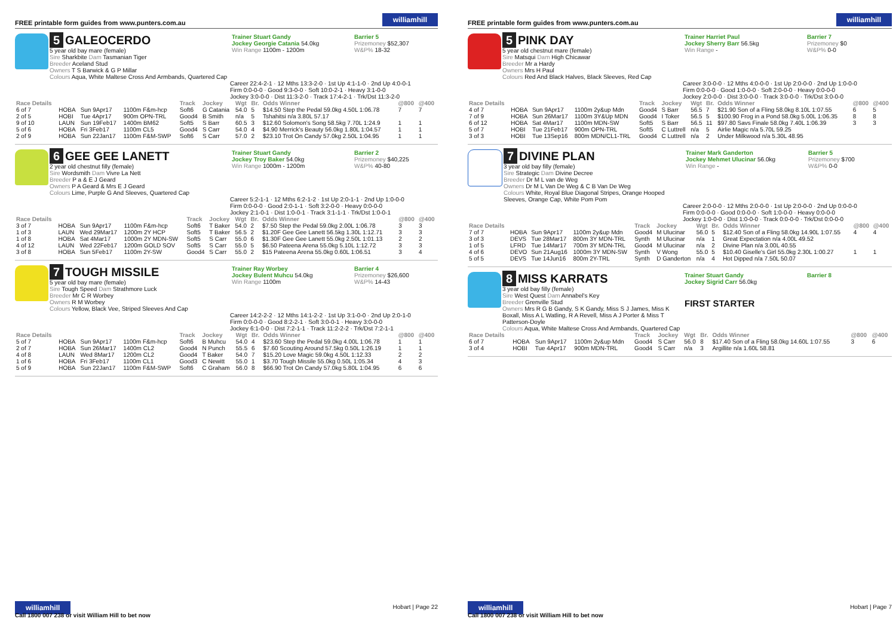FREE printable form guides from www.punters.com.au williamhill
5 GALEOCERDO
5 year old bay mare (female)
Sire Sharkbite Dam Tasmanian Tiger
Breeder Aceland Stud
Owners T S Barwick & G P Millar
Colours Aqua, White Maltese Cross And Armbands, Quartered Cap
Trainer Stuart Gandy
Jockey Georgie Catania 54.0kg
Win Range 1100m - 1200m
Barrier 5
Prizemoney $52,307
W&P% 18-32
Career 22:4-2-1 · 12 Mths 13:3-2-0 · 1st Up 4:1-1-0 · 2nd Up 4:0-0-1
Firm 0:0-0-0 · Good 9:3-0-0 · Soft 10:0-2-1 · Heavy 3:1-0-0
Jockey 3:0-0-0 · Dist 11:3-2-0 · Track 17:4-2-1 · Trk/Dst 11:3-2-0
| Race Details | | | | Track | Jockey | Wgt | Br. | Odds Winner | @800 | @400 |
| --- | --- | --- | --- | --- | --- | --- | --- | --- | --- | --- |
| 6 of 7 | HOBA | Sun 9Apr17 | 1100m F&m-hcp | Soft6 | G Catania | 54.0 | 5 | $14.50 Step the Pedal 59.0kg 4.50L 1:06.78 | 7 | 7 |
| 2 of 5 | HOBI | Tue 4Apr17 | 900m OPN-TRL | Good4 | B Smith | n/a | 5 | Tshahitsi n/a 3.80L 57.17 | | |
| 9 of 10 | LAUN | Sun 19Feb17 | 1400m BM62 | Soft5 | S Barr | 60.5 | 3 | $12.60 Solomon's Song 58.5kg 7.70L 1:24.9 | 1 | 1 |
| 5 of 6 | HOBA | Fri 3Feb17 | 1100m CL5 | Good4 | S Carr | 54.0 | 4 | $4.90 Merrick's Beauty 56.0kg 1.80L 1:04.57 | 1 | 1 |
| 2 of 9 | HOBA | Sun 22Jan17 | 1100m F&M-SWP | Soft6 | S Carr | 57.0 | 2 | $23.10 Trot On Candy 57.0kg 2.50L 1:04.95 | 1 | 1 |
6 GEE GEE LANETT
2 year old chestnut filly (female)
Sire Wordsmith Dam Vivre La Nett
Breeder P a & E J Geard
Owners P A Geard & Mrs E J Geard
Colours Lime, Purple G And Sleeves, Quartered Cap
Trainer Stuart Gandy
Jockey Troy Baker 54.0kg
Win Range 1000m - 1200m
Barrier 2
Prizemoney $40,225
W&P% 40-80
Career 5:2-1-1 · 12 Mths 6:2-1-2 · 1st Up 2:0-1-1 · 2nd Up 1:0-0-0
Firm 0:0-0-0 · Good 2:0-1-1 · Soft 3:2-0-0 · Heavy 0:0-0-0
Jockey 2:1-0-1 · Dist 1:0-0-1 · Track 3:1-1-1 · Trk/Dst 1:0-0-1
| Race Details | | | | Track | Jockey | Wgt | Br. | Odds Winner | @800 | @400 |
| --- | --- | --- | --- | --- | --- | --- | --- | --- | --- | --- |
| 3 of 7 | HOBA | Sun 9Apr17 | 1100m F&m-hcp | Soft6 | T Baker | 54.0 | 2 | $7.50 Step the Pedal 59.0kg 2.00L 1:06.78 | 3 | 3 |
| 1 of 3 | LAUN | Wed 29Mar17 | 1200m 2Y HCP | Soft5 | T Baker | 56.5 | 2 | $1.20F Gee Gee Lanett 56.5kg 1.30L 1:12.71 | 3 | 3 |
| 1 of 8 | HOBA | Sat 4Mar17 | 1000m 2Y MDN-SW | Soft5 | S Carr | 55.0 | 6 | $1.30F Gee Gee Lanett 55.0kg 2.50L 1:01.13 | 2 | 2 |
| 4 of 12 | LAUN | Wed 22Feb17 | 1200m GOLD SOV | Soft5 | S Carr | 55.0 | 5 | $6.50 Pateena Arena 55.0kg 5.10L 1:12.72 | 3 | 3 |
| 3 of 8 | HOBA | Sun 5Feb17 | 1100m 2Y-SW | Good4 | S Carr | 55.0 | 2 | $15 Pateena Arena 55.0kg 0.60L 1:06.51 | 3 | 4 |
7 TOUGH MISSILE
5 year old bay mare (female)
Sire Tough Speed Dam Strathmore Luck
Breeder Mr C R Worbey
Owners R M Worbey
Colours Yellow, Black Vee, Striped Sleeves And Cap
Trainer Ray Worbey
Jockey Bulent Muhcu 54.0kg
Win Range 1100m
Barrier 4
Prizemoney $26,600
W&P% 14-43
Career 14:2-2-2 · 12 Mths 14:1-2-2 · 1st Up 3:1-0-0 · 2nd Up 2:0-1-0
Firm 0:0-0-0 · Good 8:2-2-1 · Soft 3:0-0-1 · Heavy 3:0-0-0
Jockey 6:1-0-0 · Dist 7:2-1-1 · Track 11:2-2-2 · Trk/Dst 7:2-1-1
| Race Details | | | | Track | Jockey | Wgt | Br. | Odds Winner | @800 | @400 |
| --- | --- | --- | --- | --- | --- | --- | --- | --- | --- | --- |
| 5 of 7 | HOBA | Sun 9Apr17 | 1100m F&m-hcp | Soft6 | B Muhcu | 54.0 | 4 | $23.60 Step the Pedal 59.0kg 4.00L 1:06.78 | 1 | 1 |
| 2 of 7 | HOBA | Sun 26Mar17 | 1400m CL2 | Good4 | N Punch | 55.5 | 6 | $7.60 Scouting Around 57.5kg 0.50L 1:26.19 | 1 | 1 |
| 4 of 8 | LAUN | Wed 8Mar17 | 1200m CL2 | Good4 | T Baker | 54.0 | 7 | $15.20 Love Magic 59.0kg 4.50L 1:12.33 | 2 | 2 |
| 1 of 6 | HOBA | Fri 3Feb17 | 1100m CL1 | Good3 | C Newitt | 55.0 | 1 | $3.70 Tough Missile 55.0kg 0.50L 1:05.34 | 4 | 3 |
| 5 of 9 | HOBA | Sun 22Jan17 | 1100m F&M-SWP | Soft6 | C Graham | 56.0 | 8 | $66.90 Trot On Candy 57.0kg 5.80L 1:04.95 | 6 | 6 |
williamhill
Call 1800 007 238 or visit William Hill to bet now
Hobart | Page 22
FREE printable form guides from www.punters.com.au williamhill
5 PINK DAY
5 year old chestnut mare (female)
Sire Matsqui Dam High Chicawar
Breeder Mr a Hardy
Owners Mrs H Paul
Colours Red And Black Halves, Black Sleeves, Red Cap
Trainer Harriet Paul
Jockey Sherry Barr 56.5kg
Win Range -
Barrier 7
Prizemoney $0
W&P% 0-0
Career 3:0-0-0 · 12 Mths 4:0-0-0 · 1st Up 2:0-0-0 · 2nd Up 1:0-0-0
Firm 0:0-0-0 · Good 1:0-0-0 · Soft 2:0-0-0 · Heavy 0:0-0-0
Jockey 2:0-0-0 · Dist 3:0-0-0 · Track 3:0-0-0 · Trk/Dst 3:0-0-0
| Race Details | | | | Track | Jockey | Wgt | Br. | Odds Winner | @800 | @400 |
| --- | --- | --- | --- | --- | --- | --- | --- | --- | --- | --- |
| 4 of 7 | HOBA | Sun 9Apr17 | 1100m 2y&up Mdn | Good4 | S Barr | 56.5 | 7 | $21.90 Son of a Fling 58.0kg 8.10L 1:07.55 | 6 | 5 |
| 7 of 9 | HOBA | Sun 26Mar17 | 1100m 3Y&Up MDN | Good4 | I Toker | 56.5 | 5 | $100.90 Frog in a Pond 58.0kg 5.00L 1:06.35 | 8 | 8 |
| 6 of 12 | HOBA | Sat 4Mar17 | 1100m MDN-SW | Soft5 | S Barr | 56.5 | 11 | $97.80 Savs Finale 58.0kg 7.40L 1:06.39 | 3 | 3 |
| 5 of 7 | HOBI | Tue 21Feb17 | 900m OPN-TRL | Soft5 | C Luttrell | n/a | 5 | Airlie Magic n/a 5.70L 59.25 | | |
| 3 of 3 | HOBI | Tue 13Sep16 | 800m MDN/CL1-TRL | Good4 | C Luttrell | n/a | 2 | Under Milkwood n/a 5.30L 48.95 | | |
7 DIVINE PLAN
3 year old bay filly (female)
Sire Strategic Dam Divine Decree
Breeder Dr M L van de Weg
Owners Dr M L Van De Weg & C B Van De Weg
Colours White, Royal Blue Diagonal Stripes, Orange Hooped Sleeves, Orange Cap, White Pom Pom
Trainer Mark Ganderton
Jockey Mehmet Ulucinar 56.0kg
Win Range -
Barrier 5
Prizemoney $700
W&P% 0-0
Career 2:0-0-0 · 12 Mths 2:0-0-0 · 1st Up 2:0-0-0 · 2nd Up 0:0-0-0
Firm 0:0-0-0 · Good 0:0-0-0 · Soft 1:0-0-0 · Heavy 0:0-0-0
Jockey 1:0-0-0 · Dist 1:0-0-0 · Track 0:0-0-0 · Trk/Dst 0:0-0-0
| Race Details | | | | Track | Jockey | Wgt | Br. | Odds Winner | @800 | @400 |
| --- | --- | --- | --- | --- | --- | --- | --- | --- | --- | --- |
| 7 of 7 | HOBA | Sun 9Apr17 | 1100m 2y&up Mdn | Good4 | M Ulucinar | 56.0 | 5 | $12.40 Son of a Fling 58.0kg 14.90L 1:07.55 | 4 | 4 |
| 3 of 3 | DEVS | Tue 28Mar17 | 800m 3Y MDN-TRL | Synth | M Ulucinar | n/a | 1 | Great Expectation n/a 4.00L 49.52 | | |
| 1 of 5 | LFRD | Tue 14Mar17 | 700m 3Y MDN-TRL | Good4 | M Ulucinar | n/a | 2 | Divine Plan n/a 3.00L 40.55 | | |
| 4 of 6 | DEVO | Sun 21Aug16 | 1000m 3Y MDN-SW | Synth | V Wong | 55.0 | 5 | $10.40 Giselle's Girl 55.0kg 2.30L 1:00.27 | 1 | 1 |
| 5 of 5 | DEVS | Tue 14Jun16 | 800m 2Y-TRL | Synth | D Ganderton | n/a | 4 | Hot Dipped n/a 7.50L 50.07 | | |
8 MISS KARRATS
3 year old bay filly (female)
Sire West Quest Dam Annabel's Key
Breeder Grenville Stud
Owners Mrs R G B Gandy, S K Gandy, Miss S J James, Miss K Boxall, Miss A L Watling, R A Revell, Miss A J Porter & Miss T Patterson-Doyle
Colours Aqua, White Maltese Cross And Armbands, Quartered Cap
Trainer Stuart Gandy
Jockey Sigrid Carr 56.0kg
FIRST STARTER
Barrier 8
| Race Details | | | | Track | Jockey | Wgt | Br. | Odds Winner | @800 | @400 |
| --- | --- | --- | --- | --- | --- | --- | --- | --- | --- | --- |
| 6 of 7 | HOBA | Sun 9Apr17 | 1100m 2y&up Mdn | Good4 | S Carr | 56.0 | 8 | $17.40 Son of a Fling 58.0kg 14.60L 1:07.55 | 3 | 6 |
| 3 of 4 | HOBI | Tue 4Apr17 | 900m MDN-TRL | Good4 | S Carr | n/a | 3 | Argillite n/a 1.60L 58.81 | | |
williamhill
Call 1800 007 238 or visit William Hill to bet now
Hobart | Page 7